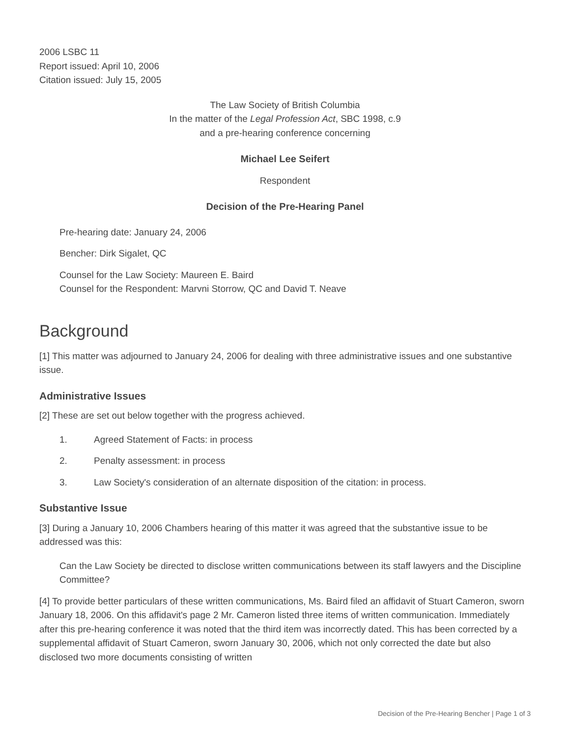2006 LSBC 11
Report issued: April 10, 2006
Citation issued: July 15, 2005
The Law Society of British Columbia
In the matter of the Legal Profession Act, SBC 1998, c.9
and a pre-hearing conference concerning
Michael Lee Seifert
Respondent
Decision of the Pre-Hearing Panel
Pre-hearing date: January 24, 2006
Bencher: Dirk Sigalet, QC
Counsel for the Law Society: Maureen E. Baird
Counsel for the Respondent: Marvni Storrow, QC and David T. Neave
Background
[1] This matter was adjourned to January 24, 2006 for dealing with three administrative issues and one substantive issue.
Administrative Issues
[2] These are set out below together with the progress achieved.
1. Agreed Statement of Facts: in process
2. Penalty assessment: in process
3. Law Society's consideration of an alternate disposition of the citation: in process.
Substantive Issue
[3] During a January 10, 2006 Chambers hearing of this matter it was agreed that the substantive issue to be addressed was this:
Can the Law Society be directed to disclose written communications between its staff lawyers and the Discipline Committee?
[4] To provide better particulars of these written communications, Ms. Baird filed an affidavit of Stuart Cameron, sworn January 18, 2006. On this affidavit's page 2 Mr. Cameron listed three items of written communication. Immediately after this pre-hearing conference it was noted that the third item was incorrectly dated. This has been corrected by a supplemental affidavit of Stuart Cameron, sworn January 30, 2006, which not only corrected the date but also disclosed two more documents consisting of written
Decision of the Pre-Hearing Bencher | Page 1 of 3